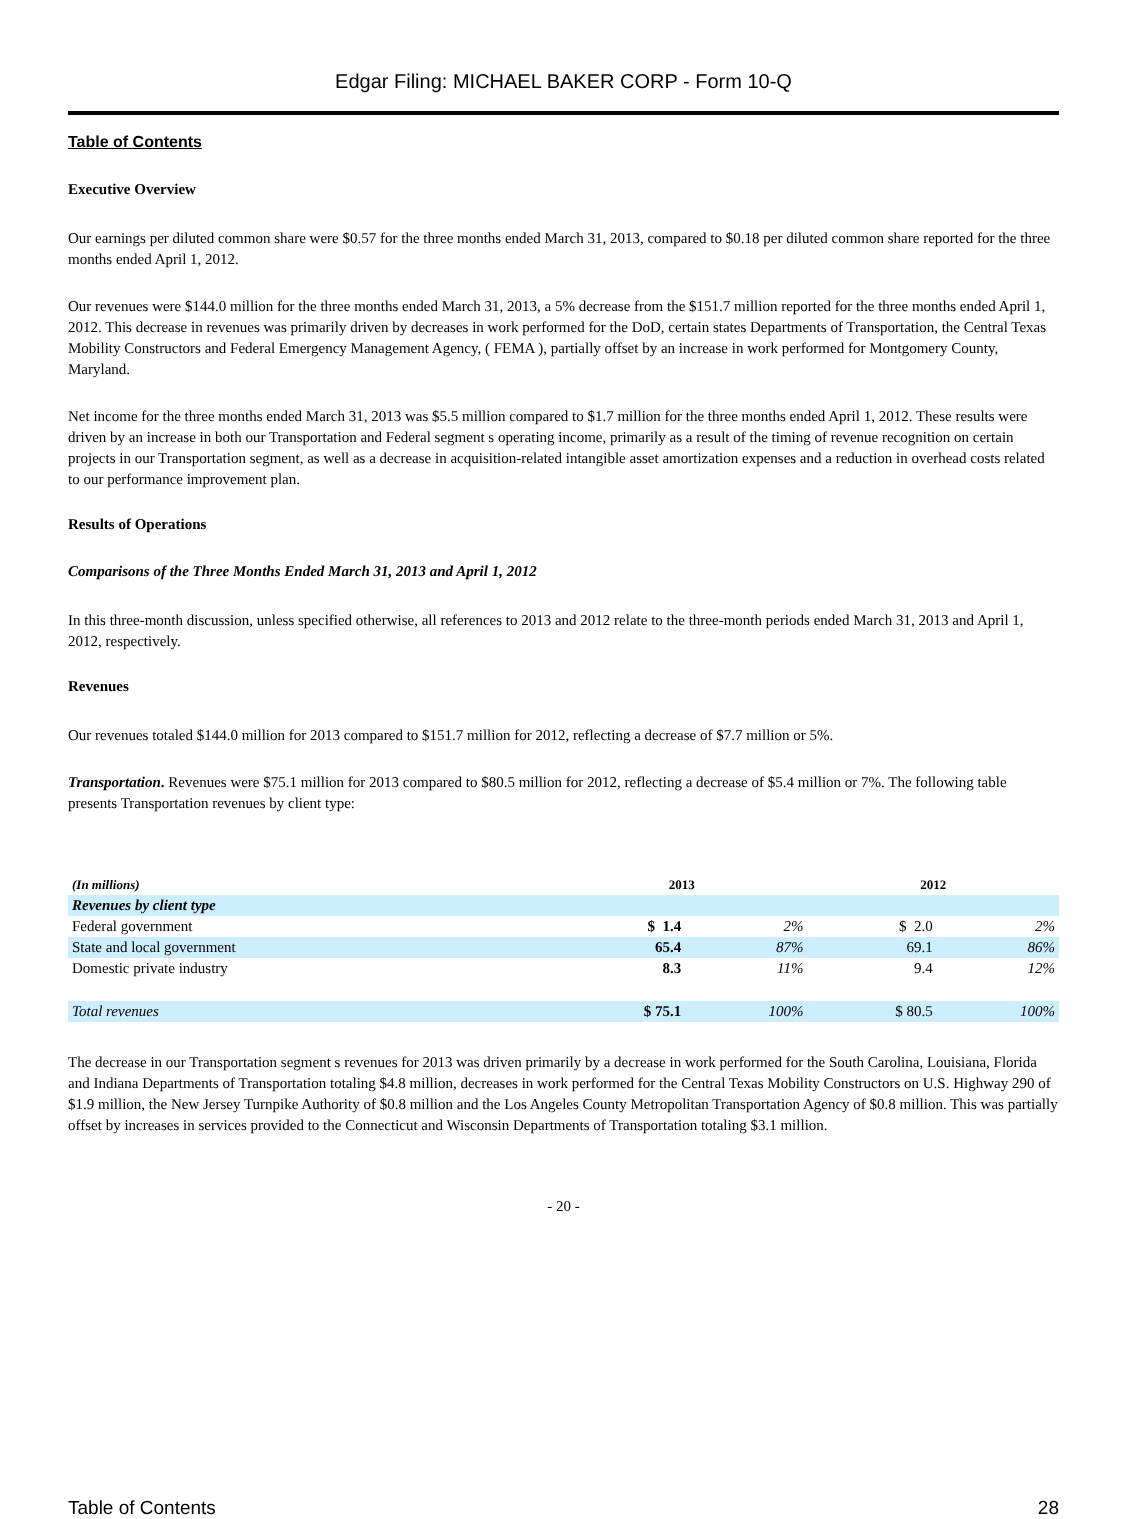Edgar Filing: MICHAEL BAKER CORP - Form 10-Q
Table of Contents
Executive Overview
Our earnings per diluted common share were $0.57 for the three months ended March 31, 2013, compared to $0.18 per diluted common share reported for the three months ended April 1, 2012.
Our revenues were $144.0 million for the three months ended March 31, 2013, a 5% decrease from the $151.7 million reported for the three months ended April 1, 2012. This decrease in revenues was primarily driven by decreases in work performed for the DoD, certain states Departments of Transportation, the Central Texas Mobility Constructors and Federal Emergency Management Agency, ( FEMA ), partially offset by an increase in work performed for Montgomery County, Maryland.
Net income for the three months ended March 31, 2013 was $5.5 million compared to $1.7 million for the three months ended April 1, 2012. These results were driven by an increase in both our Transportation and Federal segment s operating income, primarily as a result of the timing of revenue recognition on certain projects in our Transportation segment, as well as a decrease in acquisition-related intangible asset amortization expenses and a reduction in overhead costs related to our performance improvement plan.
Results of Operations
Comparisons of the Three Months Ended March 31, 2013 and April 1, 2012
In this three-month discussion, unless specified otherwise, all references to 2013 and 2012 relate to the three-month periods ended March 31, 2013 and April 1, 2012, respectively.
Revenues
Our revenues totaled $144.0 million for 2013 compared to $151.7 million for 2012, reflecting a decrease of $7.7 million or 5%.
Transportation. Revenues were $75.1 million for 2013 compared to $80.5 million for 2012, reflecting a decrease of $5.4 million or 7%. The following table presents Transportation revenues by client type:
| (In millions) | 2013 | | 2012 | |
| --- | --- | --- | --- | --- |
| Revenues by client type | | | | |
| Federal government | $ 1.4 | 2% | $ 2.0 | 2% |
| State and local government | 65.4 | 87% | 69.1 | 86% |
| Domestic private industry | 8.3 | 11% | 9.4 | 12% |
| Total revenues | $ 75.1 | 100% | $ 80.5 | 100% |
The decrease in our Transportation segment s revenues for 2013 was driven primarily by a decrease in work performed for the South Carolina, Louisiana, Florida and Indiana Departments of Transportation totaling $4.8 million, decreases in work performed for the Central Texas Mobility Constructors on U.S. Highway 290 of $1.9 million, the New Jersey Turnpike Authority of $0.8 million and the Los Angeles County Metropolitan Transportation Agency of $0.8 million. This was partially offset by increases in services provided to the Connecticut and Wisconsin Departments of Transportation totaling $3.1 million.
- 20 -
Table of Contents 28